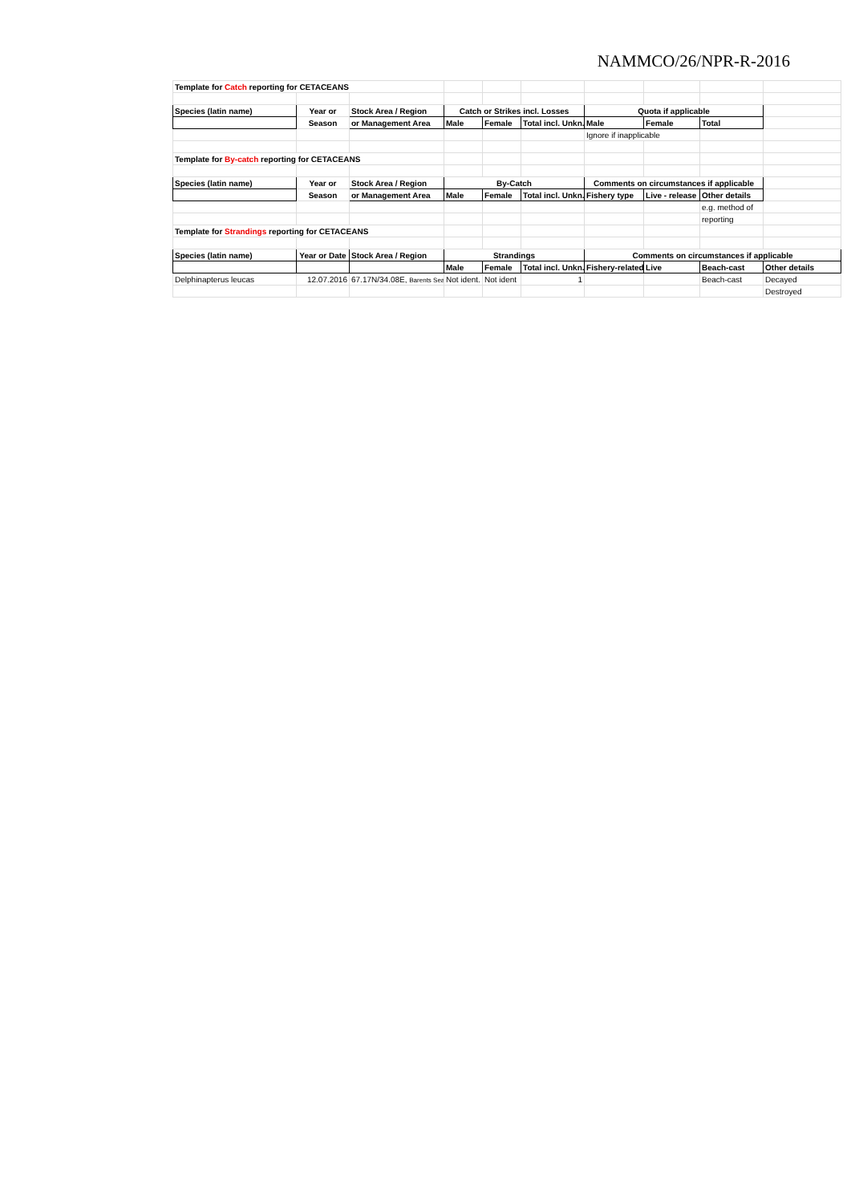NAMMCO/26/NPR-R-2016
| Template for Catch reporting for CETACEANS | | | | | | | | | |
| Species (latin name) | Year or | Stock Area / Region | Catch or Strikes incl. Losses | | | Quota if applicable | | | |
| | Season | or Management Area | Male | Female | Total incl. Unkn. | Male | Female | Total | |
| | | | | | | Ignore if inapplicable | | | |
| Template for By-catch reporting for CETACEANS | | | | | | | | | |
| Species (latin name) | Year or | Stock Area / Region | By-Catch | | | Comments on circumstances if applicable | | | |
| | Season | or Management Area | Male | Female | Total incl. Unkn. | Fishery type | Live - release | Other details | |
| | | | | | | | | e.g. method of | |
| | | | | | | | | reporting | |
| Template for Strandings reporting for CETACEANS | | | | | | | | | |
| Species (latin name) | Year or Date | Stock Area / Region | Strandings | | | Comments on circumstances if applicable | | | |
| | | | Male | Female | Total incl. Unkn. | Fishery-related | Live | Beach-cast | Other details |
| Delphinapterus leucas | 12.07.2016 | 67.17N/34.08E, Barents Sea | Not ident. | Not ident | 1 | | | Beach-cast | Decayed |
| | | | | | | | | | Destroyed |